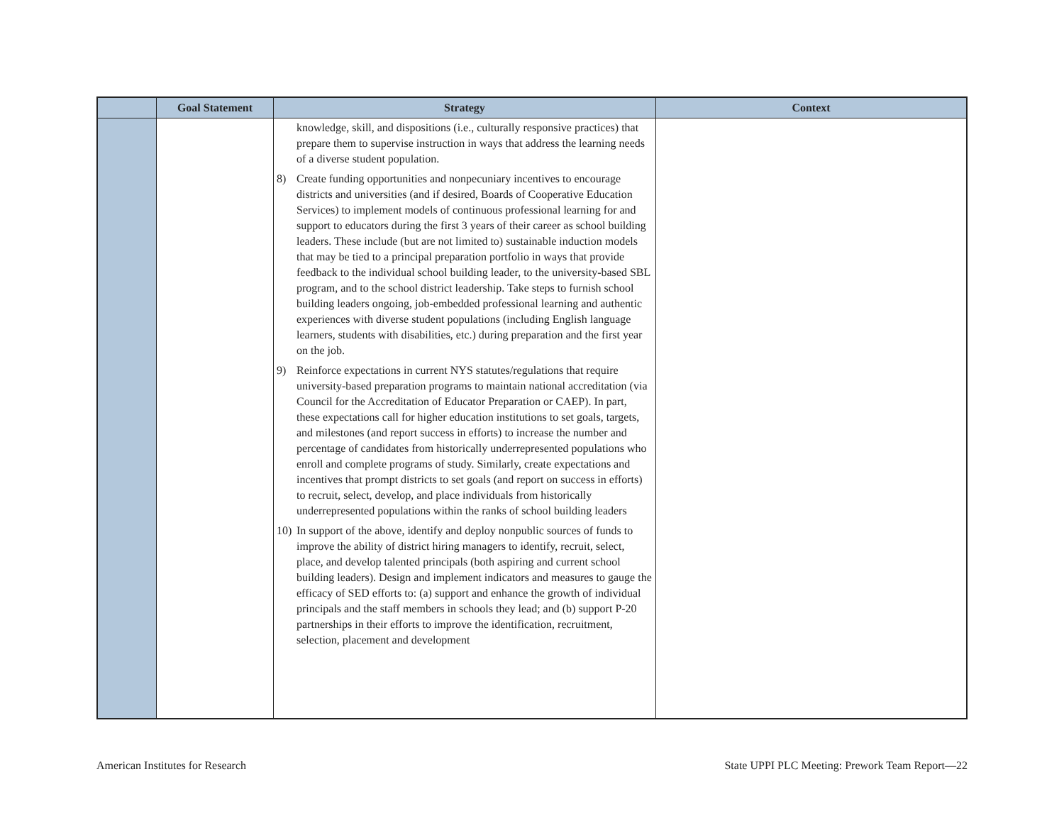| | Goal Statement | Strategy | Context |
| --- | --- | --- | --- |
| | | knowledge, skill, and dispositions (i.e., culturally responsive practices) that prepare them to supervise instruction in ways that address the learning needs of a diverse student population. 8) Create funding opportunities and nonpecuniary incentives to encourage districts and universities (and if desired, Boards of Cooperative Education Services) to implement models of continuous professional learning for and support to educators during the first 3 years of their career as school building leaders. These include (but are not limited to) sustainable induction models that may be tied to a principal preparation portfolio in ways that provide feedback to the individual school building leader, to the university-based SBL program, and to the school district leadership. Take steps to furnish school building leaders ongoing, job-embedded professional learning and authentic experiences with diverse student populations (including English language learners, students with disabilities, etc.) during preparation and the first year on the job. 9) Reinforce expectations in current NYS statutes/regulations that require university-based preparation programs to maintain national accreditation (via Council for the Accreditation of Educator Preparation or CAEP). In part, these expectations call for higher education institutions to set goals, targets, and milestones (and report success in efforts) to increase the number and percentage of candidates from historically underrepresented populations who enroll and complete programs of study. Similarly, create expectations and incentives that prompt districts to set goals (and report on success in efforts) to recruit, select, develop, and place individuals from historically underrepresented populations within the ranks of school building leaders 10) In support of the above, identify and deploy nonpublic sources of funds to improve the ability of district hiring managers to identify, recruit, select, place, and develop talented principals (both aspiring and current school building leaders). Design and implement indicators and measures to gauge the efficacy of SED efforts to: (a) support and enhance the growth of individual principals and the staff members in schools they lead; and (b) support P-20 partnerships in their efforts to improve the identification, recruitment, selection, placement and development | |
American Institutes for Research State UPPI PLC Meeting: Prework Team Report—22